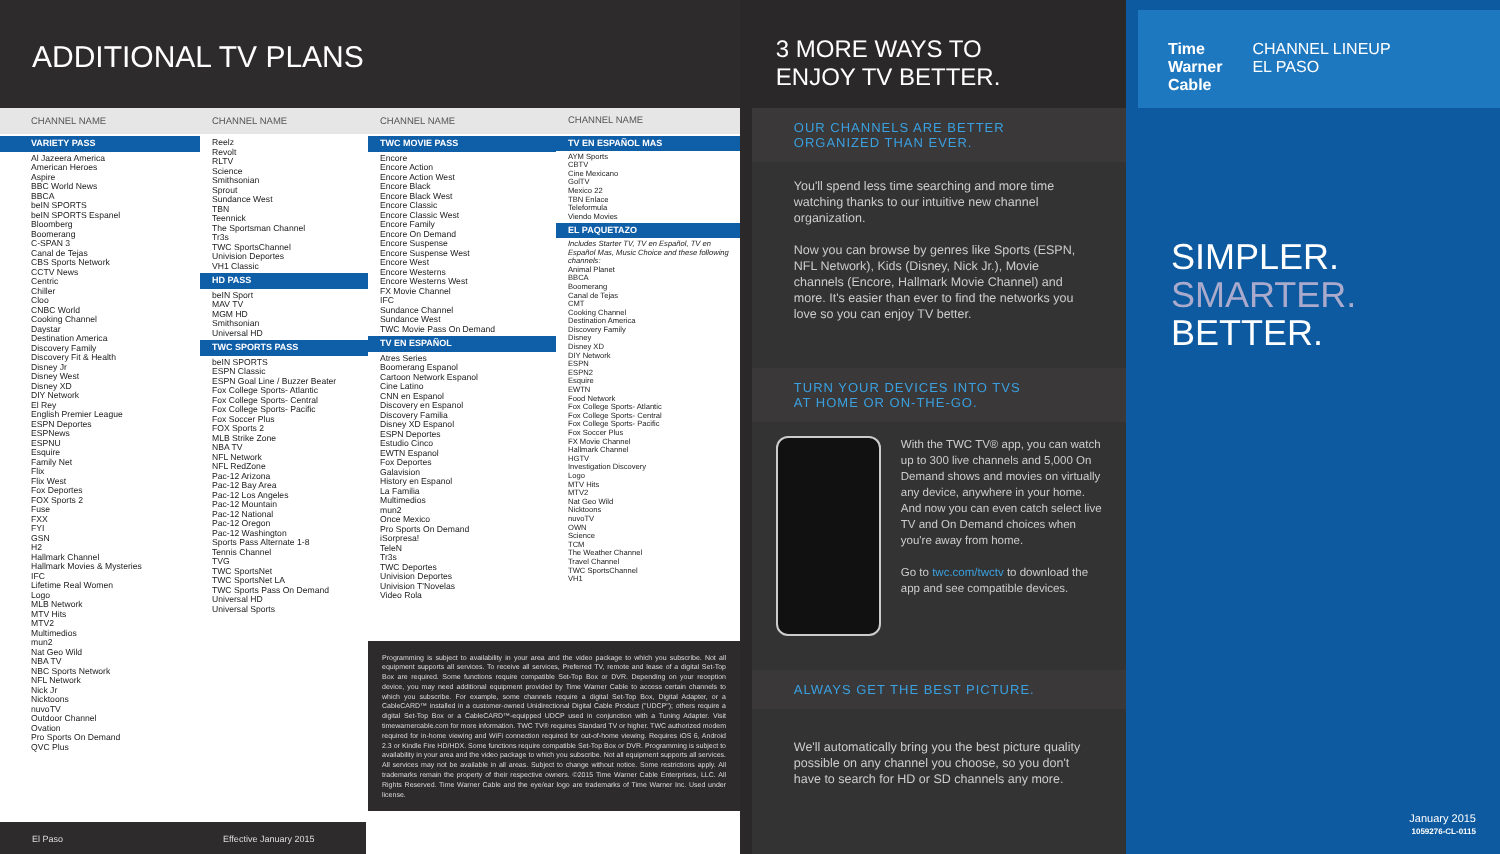ADDITIONAL TV PLANS
CHANNEL NAME
VARIETY PASS
Al Jazeera America
American Heroes
Aspire
BBC World News
BBCA
beIN SPORTS
beIN SPORTS Espanel
Bloomberg
Boomerang
C-SPAN 3
Canal de Tejas
CBS Sports Network
CCTV News
Centric
Chiller
Cloo
CNBC World
Cooking Channel
Daystar
Destination America
Discovery Family
Discovery Fit & Health
Disney Jr
Disney West
Disney XD
DIY Network
El Rey
English Premier League
ESPN Deportes
ESPNews
ESPNU
Esquire
Family Net
Flix
Flix West
Fox Deportes
FOX Sports 2
Fuse
FXX
FYI
GSN
H2
Hallmark Channel
Hallmark Movies & Mysteries
IFC
Lifetime Real Women
Logo
MLB Network
MTV Hits
MTV2
Multimedios
mun2
Nat Geo Wild
NBA TV
NBC Sports Network
NFL Network
Nick Jr
Nicktoons
nuvoTV
Outdoor Channel
Ovation
Pro Sports On Demand
QVC Plus
CHANNEL NAME
Reelz
Revolt
RLTV
Science
Smithsonian
Sprout
Sundance West
TBN
Teennick
The Sportsman Channel
Tr3s
TWC SportsChannel
Univision Deportes
VH1 Classic
HD PASS
beIN Sport
MAV TV
MGM HD
Smithsonian
Universal HD
TWC SPORTS PASS
beIN SPORTS
ESPN Classic
ESPN Goal Line / Buzzer Beater
Fox College Sports- Atlantic
Fox College Sports- Central
Fox College Sports- Pacific
Fox Soccer Plus
FOX Sports 2
MLB Strike Zone
NBA TV
NFL Network
NFL RedZone
Pac-12 Arizona
Pac-12 Bay Area
Pac-12 Los Angeles
Pac-12 Mountain
Pac-12 National
Pac-12 Oregon
Pac-12 Washington
Sports Pass Alternate 1-8
Tennis Channel
TVG
TWC SportsNet
TWC SportsNet LA
TWC Sports Pass On Demand
Universal HD
Universal Sports
CHANNEL NAME
TWC MOVIE PASS
Encore
Encore Action
Encore Action West
Encore Black
Encore Black West
Encore Classic
Encore Classic West
Encore Family
Encore On Demand
Encore Suspense
Encore Suspense West
Encore West
Encore Westerns
Encore Westerns West
FX Movie Channel
IFC
Sundance Channel
Sundance West
TWC Movie Pass On Demand
TV EN ESPAÑOL
Atres Series
Boomerang Espanol
Cartoon Network Espanol
Cine Latino
CNN en Espanol
Discovery en Espanol
Discovery Familia
Disney XD Espanol
ESPN Deportes
Estudio Cinco
EWTN Espanol
Fox Deportes
Galavision
History en Espanol
La Familia
Multimedios
mun2
Once Mexico
Pro Sports On Demand
iSorpresa!
TeleN
Tr3s
TWC Deportes
Univision Deportes
Univision T'Novelas
Video Rola
CHANNEL NAME
TV EN ESPAÑOL MAS
AYM Sports
CBTV
Cine Mexicano
GolTV
Mexico 22
TBN Enlace
Teleformula
Viendo Movies
EL PAQUETAZO
Includes Starter TV, TV en Español, TV en Español Mas, Music Choice and these following channels:
Animal Planet
BBCA
Boomerang
Canal de Tejas
CMT
Cooking Channel
Destination America
Discovery Family
Disney
Disney XD
DIY Network
ESPN
ESPN2
Esquire
EWTN
Food Network
Fox College Sports- Atlantic
Fox College Sports- Central
Fox College Sports- Pacific
Fox Soccer Plus
FX Movie Channel
Hallmark Channel
HGTV
Investigation Discovery
Logo
MTV Hits
MTV2
Nat Geo Wild
Nicktoons
nuvoTV
OWN
Science
TCM
The Weather Channel
Travel Channel
TWC SportsChannel
VH1
Programming is subject to availability in your area and the video package to which you subscribe. Not all equipment supports all services. To receive all services, Preferred TV, remote and lease of a digital Set-Top Box are required. Some functions require compatible Set-Top Box or DVR. Depending on your reception device, you may need additional equipment provided by Time Warner Cable to access certain channels to which you subscribe. For example, some channels require a digital Set-Top Box, Digital Adapter, or a CableCARD™ installed in a customer-owned Unidirectional Digital Cable Product ("UDCP"); others require a digital Set-Top Box or a CableCARD™-equipped UDCP used in conjunction with a Tuning Adapter. Visit timewarnercable.com for more information. TWC TV® requires Standard TV or higher. TWC authorized modem required for in-home viewing and WiFi connection required for out-of-home viewing. Requires iOS 6, Android 2.3 or Kindle Fire HD/HDX. Some functions require compatible Set-Top Box or DVR. Programming is subject to availability in your area and the video package to which you subscribe. Not all equipment supports all services. All services may not be available in all areas. Subject to change without notice. Some restrictions apply. All trademarks remain the property of their respective owners. ©2015 Time Warner Cable Enterprises, LLC. All Rights Reserved. Time Warner Cable and the eye/ear logo are trademarks of Time Warner Inc. Used under license.
El Paso Effective January 2015
3 MORE WAYS TO
ENJOY TV BETTER.
OUR CHANNELS ARE BETTER
ORGANIZED THAN EVER.
You'll spend less time searching and more time watching thanks to our intuitive new channel organization.
Now you can browse by genres like Sports (ESPN, NFL Network), Kids (Disney, Nick Jr.), Movie channels (Encore, Hallmark Movie Channel) and more. It's easier than ever to find the networks you love so you can enjoy TV better.
TURN YOUR DEVICES INTO TVS
AT HOME OR ON-THE-GO.
With the TWC TV® app, you can watch up to 300 live channels and 5,000 On Demand shows and movies on virtually any device, anywhere in your home. And now you can even catch select live TV and On Demand choices when you're away from home.
Go to twc.com/twctv to download the app and see compatible devices.
ALWAYS GET THE BEST PICTURE.
We'll automatically bring you the best picture quality possible on any channel you choose, so you don't have to search for HD or SD channels any more.
Time
Warner
Cable CHANNEL LINEUP
EL PASO
SIMPLER.
SMARTER.
BETTER.
January 2015
1059276-CL-0115